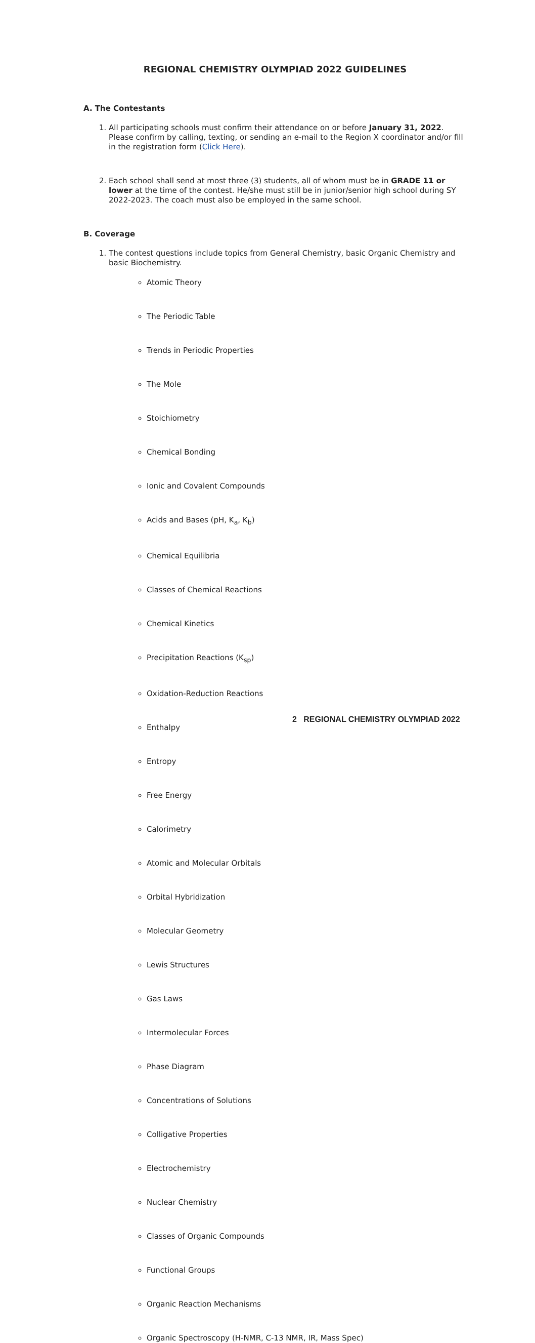REGIONAL CHEMISTRY OLYMPIAD 2022 GUIDELINES
A. The Contestants
1. All participating schools must confirm their attendance on or before January 31, 2022. Please confirm by calling, texting, or sending an e-mail to the Region X coordinator and/or fill in the registration form (Click Here).
2. Each school shall send at most three (3) students, all of whom must be in GRADE 11 or lower at the time of the contest. He/she must still be in junior/senior high school during SY 2022-2023. The coach must also be employed in the same school.
B. Coverage
1. The contest questions include topics from General Chemistry, basic Organic Chemistry and basic Biochemistry.
Atomic Theory
The Periodic Table
Trends in Periodic Properties
The Mole
Stoichiometry
Chemical Bonding
Ionic and Covalent Compounds
Acids and Bases (pH, K<sub>a</sub>, K<sub>b</sub>)
Chemical Equilibria
Classes of Chemical Reactions
Chemical Kinetics
Precipitation Reactions (K<sub>sp</sub>)
Oxidation-Reduction Reactions
Enthalpy
Entropy
Free Energy
Calorimetry
Atomic and Molecular Orbitals
Orbital Hybridization
Molecular Geometry
Lewis Structures
Gas Laws
Intermolecular Forces
Phase Diagram
Concentrations of Solutions
Colligative Properties
Electrochemistry
Nuclear Chemistry
Classes of Organic Compounds
Functional Groups
Organic Reaction Mechanisms
Organic Spectroscopy (H-NMR, C-13 NMR, IR, Mass Spec)
2 REGIONAL CHEMISTRY OLYMPIAD 2022